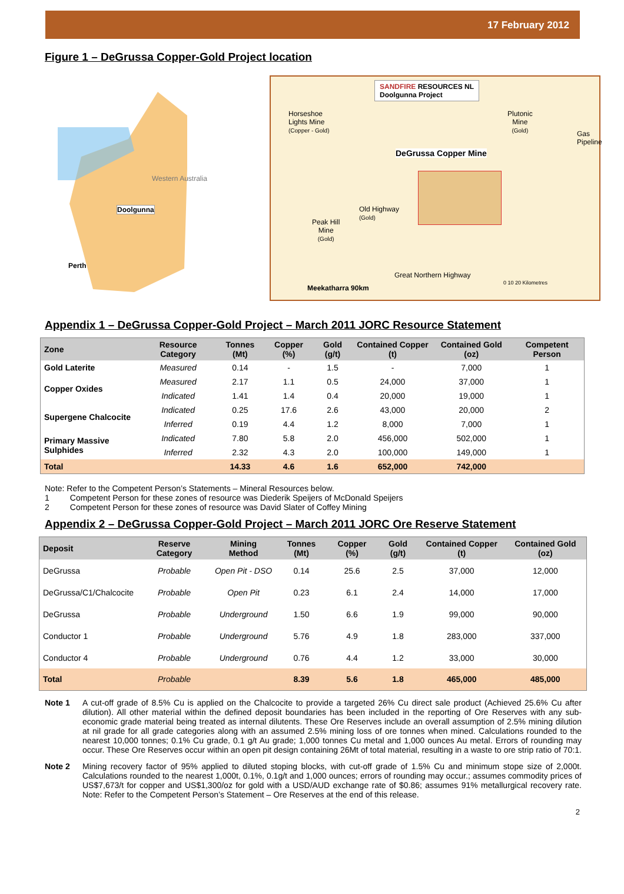17 February 2012
Figure 1 – DeGrussa Copper-Gold Project location
Doolgunna
Western Australia
Perth
SANDFIRE RESOURCES NL
Doolgunna Project
Horseshoe
Lights Mine
(Copper - Gold)
Plutonic
Mine
(Gold)
DeGrussa Copper Mine
Old Highway
(Gold)
Peak Hill
Mine
(Gold)
Meekatharra 90km
Great Northern Highway
Gas Pipeline
0 10 20 Kilometres
Appendix 1 – DeGrussa Copper-Gold Project – March 2011 JORC Resource Statement
| Zone | Resource Category | Tonnes (Mt) | Copper (%) | Gold (g/t) | Contained Copper (t) | Contained Gold (oz) | Competent Person |
| --- | --- | --- | --- | --- | --- | --- | --- |
| Gold Laterite | Measured | 0.14 | - | 1.5 | - | 7,000 | 1 |
| Copper Oxides | Measured | 2.17 | 1.1 | 0.5 | 24,000 | 37,000 | 1 |
| | Indicated | 1.41 | 1.4 | 0.4 | 20,000 | 19,000 | 1 |
| Supergene Chalcocite | Indicated | 0.25 | 17.6 | 2.6 | 43,000 | 20,000 | 2 |
| | Inferred | 0.19 | 4.4 | 1.2 | 8,000 | 7,000 | 1 |
| Primary Massive Sulphides | Indicated | 7.80 | 5.8 | 2.0 | 456,000 | 502,000 | 1 |
| | Inferred | 2.32 | 4.3 | 2.0 | 100,000 | 149,000 | 1 |
| Total | | 14.33 | 4.6 | 1.6 | 652,000 | 742,000 | |
Note: Refer to the Competent Person’s Statements – Mineral Resources below.
1 Competent Person for these zones of resource was Diederik Speijers of McDonald Speijers
2 Competent Person for these zones of resource was David Slater of Coffey Mining
Appendix 2 – DeGrussa Copper-Gold Project – March 2011 JORC Ore Reserve Statement
| Deposit | Reserve Category | Mining Method | Tonnes (Mt) | Copper (%) | Gold (g/t) | Contained Copper (t) | Contained Gold (oz) |
| --- | --- | --- | --- | --- | --- | --- | --- |
| DeGrussa | Probable | Open Pit - DSO | 0.14 | 25.6 | 2.5 | 37,000 | 12,000 |
| DeGrussa/C1/Chalcocite | Probable | Open Pit | 0.23 | 6.1 | 2.4 | 14,000 | 17,000 |
| DeGrussa | Probable | Underground | 1.50 | 6.6 | 1.9 | 99,000 | 90,000 |
| Conductor 1 | Probable | Underground | 5.76 | 4.9 | 1.8 | 283,000 | 337,000 |
| Conductor 4 | Probable | Underground | 0.76 | 4.4 | 1.2 | 33,000 | 30,000 |
| Total | Probable | | 8.39 | 5.6 | 1.8 | 465,000 | 485,000 |
Note 1 A cut-off grade of 8.5% Cu is applied on the Chalcocite to provide a targeted 26% Cu direct sale product (Achieved 25.6% Cu after dilution). All other material within the defined deposit boundaries has been included in the reporting of Ore Reserves with any sub-economic grade material being treated as internal dilutents. These Ore Reserves include an overall assumption of 2.5% mining dilution at nil grade for all grade categories along with an assumed 2.5% mining loss of ore tonnes when mined. Calculations rounded to the nearest 10,000 tonnes; 0.1% Cu grade, 0.1 g/t Au grade; 1,000 tonnes Cu metal and 1,000 ounces Au metal. Errors of rounding may occur. These Ore Reserves occur within an open pit design containing 26Mt of total material, resulting in a waste to ore strip ratio of 70:1.
Note 2 Mining recovery factor of 95% applied to diluted stoping blocks, with cut-off grade of 1.5% Cu and minimum stope size of 2,000t. Calculations rounded to the nearest 1,000t, 0.1%, 0.1g/t and 1,000 ounces; errors of rounding may occur.; assumes commodity prices of US$7,673/t for copper and US$1,300/oz for gold with a USD/AUD exchange rate of $0.86; assumes 91% metallurgical recovery rate. Note: Refer to the Competent Person’s Statement – Ore Reserves at the end of this release.
2